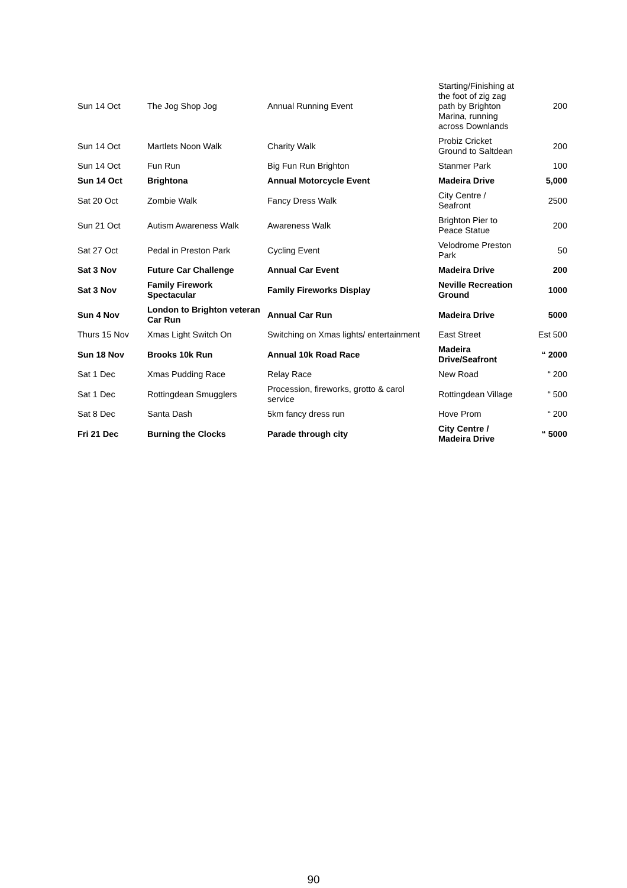| Sun 14 Oct | The Jog Shop Jog | Annual Running Event | Starting/Finishing at the foot of zig zag path by Brighton Marina, running across Downlands | 200 |
| Sun 14 Oct | Martlets Noon Walk | Charity Walk | Probiz Cricket Ground to Saltdean | 200 |
| Sun 14 Oct | Fun Run | Big Fun Run Brighton | Stanmer Park | 100 |
| Sun 14 Oct | Brightona | Annual Motorcycle Event | Madeira Drive | 5,000 |
| Sat 20 Oct | Zombie Walk | Fancy Dress Walk | City Centre / Seafront | 2500 |
| Sun 21 Oct | Autism Awareness Walk | Awareness Walk | Brighton Pier to Peace Statue | 200 |
| Sat 27 Oct | Pedal in Preston Park | Cycling Event | Velodrome Preston Park | 50 |
| Sat 3 Nov | Future Car Challenge | Annual Car Event | Madeira Drive | 200 |
| Sat 3 Nov | Family Firework Spectacular | Family Fireworks Display | Neville Recreation Ground | 1000 |
| Sun 4 Nov | London to Brighton veteran Car Run | Annual Car Run | Madeira Drive | 5000 |
| Thurs 15 Nov | Xmas Light Switch On | Switching on Xmas lights/ entertainment | East Street | Est 500 |
| Sun 18 Nov | Brooks 10k Run | Annual 10k Road Race | Madeira Drive/Seafront | “ 2000 |
| Sat 1 Dec | Xmas Pudding Race | Relay Race | New Road | “ 200 |
| Sat 1 Dec | Rottingdean Smugglers | Procession, fireworks, grotto & carol service | Rottingdean Village | “ 500 |
| Sat 8 Dec | Santa Dash | 5km fancy dress run | Hove Prom | “ 200 |
| Fri 21 Dec | Burning the Clocks | Parade through city | City Centre / Madeira Drive | “ 5000 |
90